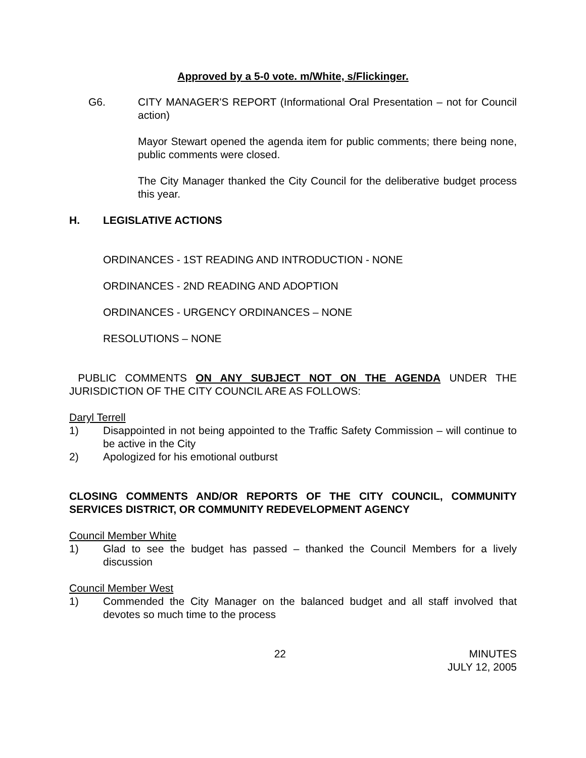Approved by a 5-0 vote. m/White, s/Flickinger.
G6. CITY MANAGER'S REPORT (Informational Oral Presentation – not for Council action)
Mayor Stewart opened the agenda item for public comments; there being none, public comments were closed.
The City Manager thanked the City Council for the deliberative budget process this year.
H. LEGISLATIVE ACTIONS
ORDINANCES - 1ST READING AND INTRODUCTION - NONE
ORDINANCES - 2ND READING AND ADOPTION
ORDINANCES - URGENCY ORDINANCES – NONE
RESOLUTIONS – NONE
PUBLIC COMMENTS ON ANY SUBJECT NOT ON THE AGENDA UNDER THE JURISDICTION OF THE CITY COUNCIL ARE AS FOLLOWS:
Daryl Terrell
1) Disappointed in not being appointed to the Traffic Safety Commission – will continue to be active in the City
2) Apologized for his emotional outburst
CLOSING COMMENTS AND/OR REPORTS OF THE CITY COUNCIL, COMMUNITY SERVICES DISTRICT, OR COMMUNITY REDEVELOPMENT AGENCY
Council Member White
1) Glad to see the budget has passed – thanked the Council Members for a lively discussion
Council Member West
1) Commended the City Manager on the balanced budget and all staff involved that devotes so much time to the process
22 MINUTES
JULY 12, 2005